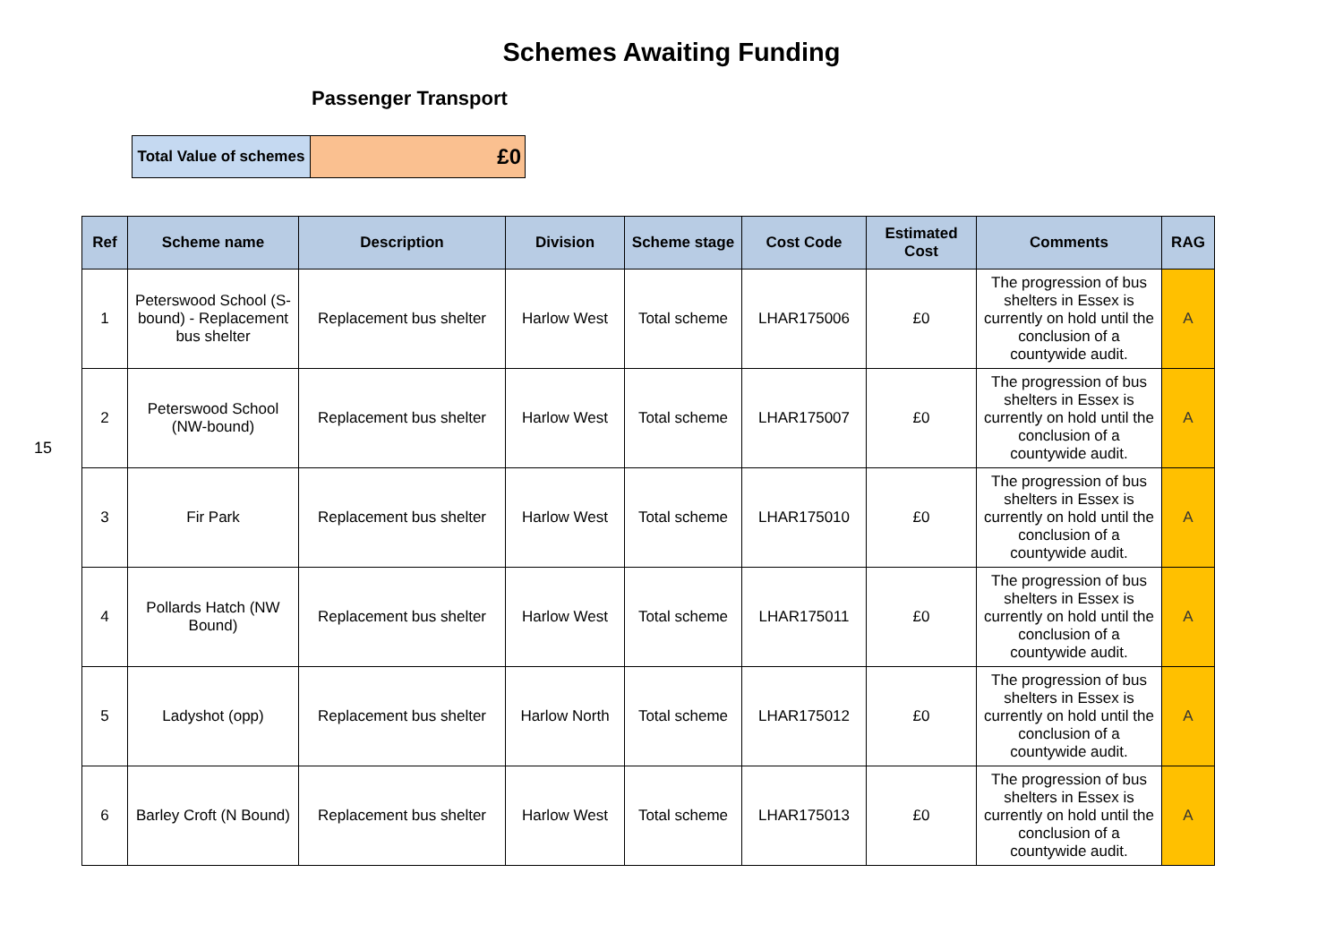Schemes Awaiting Funding
Passenger Transport
15
| Total Value of schemes | £0 |
| Ref | Scheme name | Description | Division | Scheme stage | Cost Code | Estimated Cost | Comments | RAG |
| --- | --- | --- | --- | --- | --- | --- | --- | --- |
| 1 | Peterswood School (S-bound) - Replacement bus shelter | Replacement bus shelter | Harlow West | Total scheme | LHAR175006 | £0 | The progression of bus shelters in Essex is currently on hold until the conclusion of a countywide audit. | A |
| 2 | Peterswood School (NW-bound) | Replacement bus shelter | Harlow West | Total scheme | LHAR175007 | £0 | The progression of bus shelters in Essex is currently on hold until the conclusion of a countywide audit. | A |
| 3 | Fir Park | Replacement bus shelter | Harlow West | Total scheme | LHAR175010 | £0 | The progression of bus shelters in Essex is currently on hold until the conclusion of a countywide audit. | A |
| 4 | Pollards Hatch (NW Bound) | Replacement bus shelter | Harlow West | Total scheme | LHAR175011 | £0 | The progression of bus shelters in Essex is currently on hold until the conclusion of a countywide audit. | A |
| 5 | Ladyshot (opp) | Replacement bus shelter | Harlow North | Total scheme | LHAR175012 | £0 | The progression of bus shelters in Essex is currently on hold until the conclusion of a countywide audit. | A |
| 6 | Barley Croft (N Bound) | Replacement bus shelter | Harlow West | Total scheme | LHAR175013 | £0 | The progression of bus shelters in Essex is currently on hold until the conclusion of a countywide audit. | A |